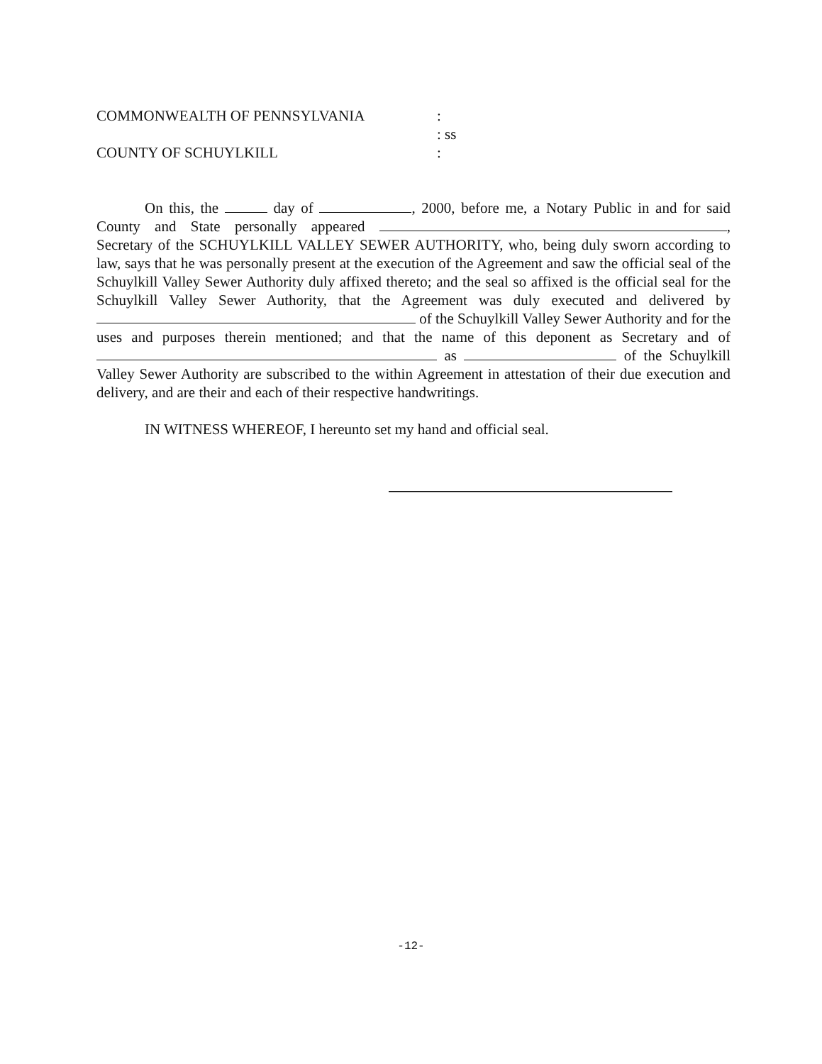COMMONWEALTH OF PENNSYLVANIA:
: ss
COUNTY OF SCHUYLKILL:
On this, the day of , 2000, before me, a Notary Public in and for said County and State personally appeared , Secretary of the SCHUYLKILL VALLEY SEWER AUTHORITY, who, being duly sworn according to law, says that he was personally present at the execution of the Agreement and saw the official seal of the Schuylkill Valley Sewer Authority duly affixed thereto; and the seal so affixed is the official seal for the Schuylkill Valley Sewer Authority, that the Agreement was duly executed and delivered by of the Schuylkill Valley Sewer Authority and for the uses and purposes therein mentioned; and that the name of this deponent as Secretary and of as of the Schuylkill Valley Sewer Authority are subscribed to the within Agreement in attestation of their due execution and delivery, and are their and each of their respective handwritings.
IN WITNESS WHEREOF, I hereunto set my hand and official seal.
-12-